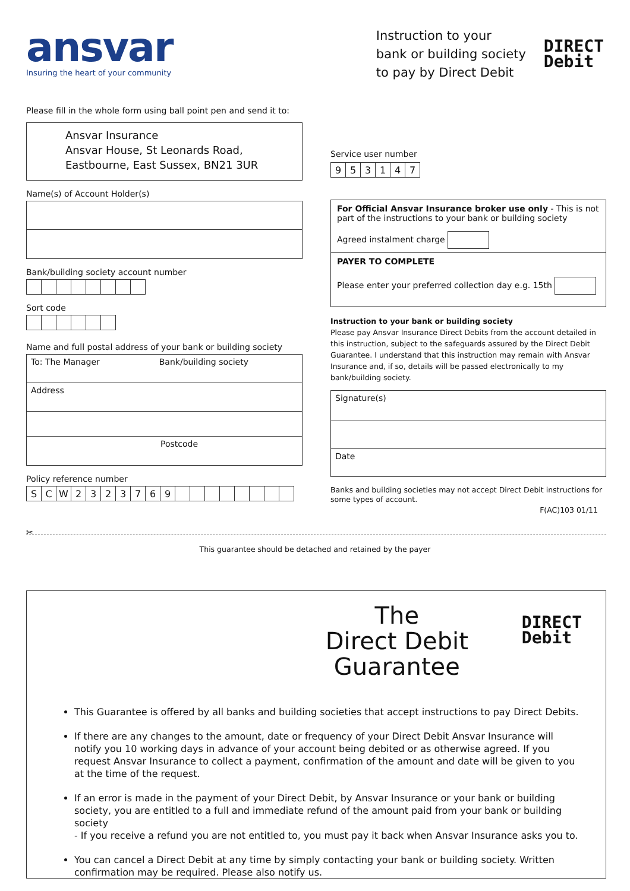ansvar
Insuring the heart of your community
Instruction to your
bank or building society
to pay by Direct Debit
DIRECT
Debit
Please fill in the whole form using ball point pen and send it to:
Ansvar Insurance
Ansvar House, St Leonards Road,
Eastbourne, East Sussex, BN21 3UR
Name(s) of Account Holder(s)
Bank/building society account number
Sort code
Name and full postal address of your bank or building society
To: The Manager Bank/building society
Address
Postcode
Policy reference number
| S | C | W | 2 | 3 | 2 | 3 | 7 | 6 | 9 | | | | | | | | |
Service user number
| 9 | 5 | 3 | 1 | 4 | 7 |
For Official Ansvar Insurance broker use only - This is not part of the instructions to your bank or building society
Agreed instalment charge
PAYER TO COMPLETE
Please enter your preferred collection day e.g. 15th
Instruction to your bank or building society
Please pay Ansvar Insurance Direct Debits from the account detailed in this instruction, subject to the safeguards assured by the Direct Debit Guarantee. I understand that this instruction may remain with Ansvar Insurance and, if so, details will be passed electronically to my bank/building society.
Signature(s)
Date
Banks and building societies may not accept Direct Debit instructions for some types of account.
F(AC)103 01/11
✂
This guarantee should be detached and retained by the payer
The
Direct Debit
Guarantee
DIRECT
Debit
This Guarantee is offered by all banks and building societies that accept instructions to pay Direct Debits.
If there are any changes to the amount, date or frequency of your Direct Debit Ansvar Insurance will notify you 10 working days in advance of your account being debited or as otherwise agreed. If you request Ansvar Insurance to collect a payment, confirmation of the amount and date will be given to you at the time of the request.
If an error is made in the payment of your Direct Debit, by Ansvar Insurance or your bank or building society, you are entitled to a full and immediate refund of the amount paid from your bank or building society
- If you receive a refund you are not entitled to, you must pay it back when Ansvar Insurance asks you to.
You can cancel a Direct Debit at any time by simply contacting your bank or building society. Written confirmation may be required. Please also notify us.